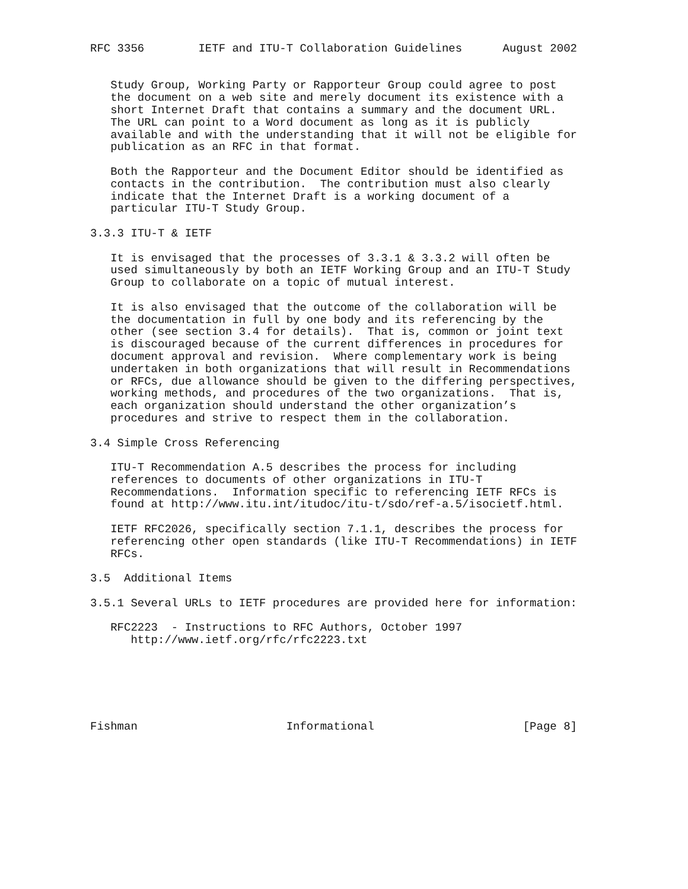RFC 3356        IETF and ITU-T Collaboration Guidelines      August 2002


   Study Group, Working Party or Rapporteur Group could agree to post
   the document on a web site and merely document its existence with a
   short Internet Draft that contains a summary and the document URL.
   The URL can point to a Word document as long as it is publicly
   available and with the understanding that it will not be eligible for
   publication as an RFC in that format.

   Both the Rapporteur and the Document Editor should be identified as
   contacts in the contribution.  The contribution must also clearly
   indicate that the Internet Draft is a working document of a
   particular ITU-T Study Group.

3.3.3 ITU-T & IETF

   It is envisaged that the processes of 3.3.1 & 3.3.2 will often be
   used simultaneously by both an IETF Working Group and an ITU-T Study
   Group to collaborate on a topic of mutual interest.

   It is also envisaged that the outcome of the collaboration will be
   the documentation in full by one body and its referencing by the
   other (see section 3.4 for details).  That is, common or joint text
   is discouraged because of the current differences in procedures for
   document approval and revision.  Where complementary work is being
   undertaken in both organizations that will result in Recommendations
   or RFCs, due allowance should be given to the differing perspectives,
   working methods, and procedures of the two organizations.  That is,
   each organization should understand the other organization’s
   procedures and strive to respect them in the collaboration.

3.4 Simple Cross Referencing

   ITU-T Recommendation A.5 describes the process for including
   references to documents of other organizations in ITU-T
   Recommendations.  Information specific to referencing IETF RFCs is
   found at http://www.itu.int/itudoc/itu-t/sdo/ref-a.5/isocietf.html.

   IETF RFC2026, specifically section 7.1.1, describes the process for
   referencing other open standards (like ITU-T Recommendations) in IETF
   RFCs.

3.5  Additional Items

3.5.1 Several URLs to IETF procedures are provided here for information:

   RFC2223  - Instructions to RFC Authors, October 1997
      http://www.ietf.org/rfc/rfc2223.txt






Fishman                      Informational                      [Page 8]